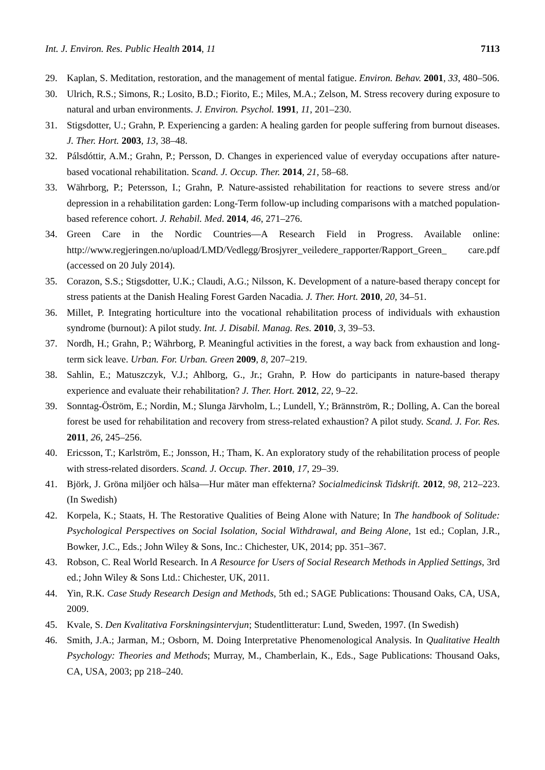Int. J. Environ. Res. Public Health 2014, 11 7113
29. Kaplan, S. Meditation, restoration, and the management of mental fatigue. Environ. Behav. 2001, 33, 480–506.
30. Ulrich, R.S.; Simons, R.; Losito, B.D.; Fiorito, E.; Miles, M.A.; Zelson, M. Stress recovery during exposure to natural and urban environments. J. Environ. Psychol. 1991, 11, 201–230.
31. Stigsdotter, U.; Grahn, P. Experiencing a garden: A healing garden for people suffering from burnout diseases. J. Ther. Hort. 2003, 13, 38–48.
32. Pálsdóttir, A.M.; Grahn, P.; Persson, D. Changes in experienced value of everyday occupations after nature-based vocational rehabilitation. Scand. J. Occup. Ther. 2014, 21, 58–68.
33. Währborg, P.; Petersson, I.; Grahn, P. Nature-assisted rehabilitation for reactions to severe stress and/or depression in a rehabilitation garden: Long-Term follow-up including comparisons with a matched population-based reference cohort. J. Rehabil. Med. 2014, 46, 271–276.
34. Green Care in the Nordic Countries—A Research Field in Progress. Available online: http://www.regjeringen.no/upload/LMD/Vedlegg/Brosjyrer_veiledere_rapporter/Rapport_Green_ care.pdf (accessed on 20 July 2014).
35. Corazon, S.S.; Stigsdotter, U.K.; Claudi, A.G.; Nilsson, K. Development of a nature-based therapy concept for stress patients at the Danish Healing Forest Garden Nacadia. J. Ther. Hort. 2010, 20, 34–51.
36. Millet, P. Integrating horticulture into the vocational rehabilitation process of individuals with exhaustion syndrome (burnout): A pilot study. Int. J. Disabil. Manag. Res. 2010, 3, 39–53.
37. Nordh, H.; Grahn, P.; Währborg, P. Meaningful activities in the forest, a way back from exhaustion and long-term sick leave. Urban. For. Urban. Green 2009, 8, 207–219.
38. Sahlin, E.; Matuszczyk, V.J.; Ahlborg, G., Jr.; Grahn, P. How do participants in nature-based therapy experience and evaluate their rehabilitation? J. Ther. Hort. 2012, 22, 9–22.
39. Sonntag-Öström, E.; Nordin, M.; Slunga Järvholm, L.; Lundell, Y.; Brännström, R.; Dolling, A. Can the boreal forest be used for rehabilitation and recovery from stress-related exhaustion? A pilot study. Scand. J. For. Res. 2011, 26, 245–256.
40. Ericsson, T.; Karlström, E.; Jonsson, H.; Tham, K. An exploratory study of the rehabilitation process of people with stress-related disorders. Scand. J. Occup. Ther. 2010, 17, 29–39.
41. Björk, J. Gröna miljöer och hälsa—Hur mäter man effekterna? Socialmedicinsk Tidskrift. 2012, 98, 212–223. (In Swedish)
42. Korpela, K.; Staats, H. The Restorative Qualities of Being Alone with Nature; In The handbook of Solitude: Psychological Perspectives on Social Isolation, Social Withdrawal, and Being Alone, 1st ed.; Coplan, J.R., Bowker, J.C., Eds.; John Wiley & Sons, Inc.: Chichester, UK, 2014; pp. 351–367.
43. Robson, C. Real World Research. In A Resource for Users of Social Research Methods in Applied Settings, 3rd ed.; John Wiley & Sons Ltd.: Chichester, UK, 2011.
44. Yin, R.K. Case Study Research Design and Methods, 5th ed.; SAGE Publications: Thousand Oaks, CA, USA, 2009.
45. Kvale, S. Den Kvalitativa Forskningsintervjun; Studentlitteratur: Lund, Sweden, 1997. (In Swedish)
46. Smith, J.A.; Jarman, M.; Osborn, M. Doing Interpretative Phenomenological Analysis. In Qualitative Health Psychology: Theories and Methods; Murray, M., Chamberlain, K., Eds., Sage Publications: Thousand Oaks, CA, USA, 2003; pp 218–240.